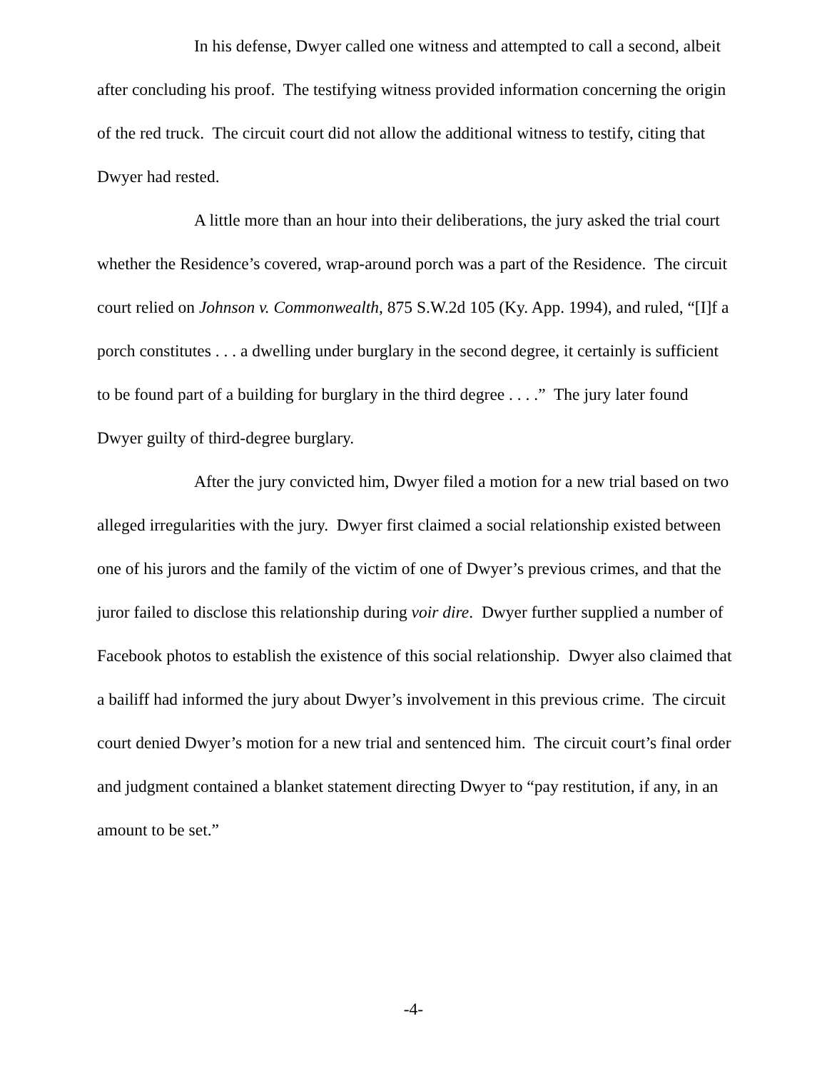In his defense, Dwyer called one witness and attempted to call a second, albeit after concluding his proof. The testifying witness provided information concerning the origin of the red truck. The circuit court did not allow the additional witness to testify, citing that Dwyer had rested.
A little more than an hour into their deliberations, the jury asked the trial court whether the Residence’s covered, wrap-around porch was a part of the Residence. The circuit court relied on Johnson v. Commonwealth, 875 S.W.2d 105 (Ky. App. 1994), and ruled, “[I]f a porch constitutes . . . a dwelling under burglary in the second degree, it certainly is sufficient to be found part of a building for burglary in the third degree . . . .” The jury later found Dwyer guilty of third-degree burglary.
After the jury convicted him, Dwyer filed a motion for a new trial based on two alleged irregularities with the jury. Dwyer first claimed a social relationship existed between one of his jurors and the family of the victim of one of Dwyer’s previous crimes, and that the juror failed to disclose this relationship during voir dire. Dwyer further supplied a number of Facebook photos to establish the existence of this social relationship. Dwyer also claimed that a bailiff had informed the jury about Dwyer’s involvement in this previous crime. The circuit court denied Dwyer’s motion for a new trial and sentenced him. The circuit court’s final order and judgment contained a blanket statement directing Dwyer to “pay restitution, if any, in an amount to be set.”
-4-